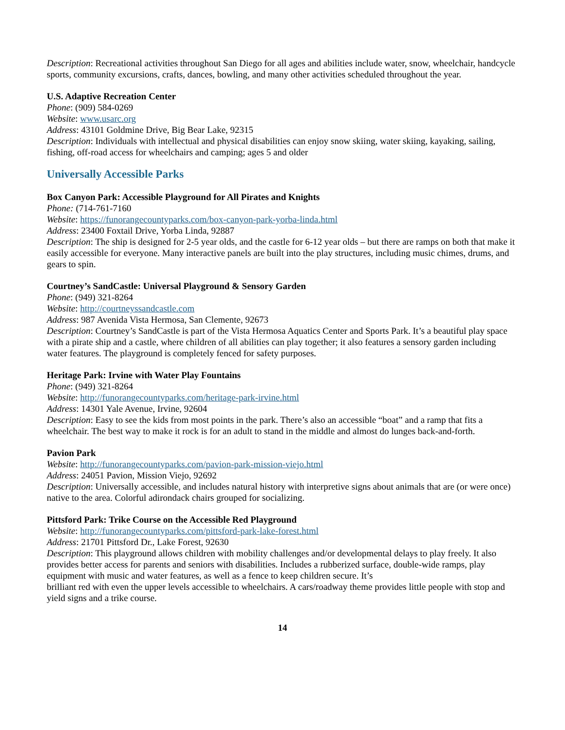Description: Recreational activities throughout San Diego for all ages and abilities include water, snow, wheelchair, handcycle sports, community excursions, crafts, dances, bowling, and many other activities scheduled throughout the year.
U.S. Adaptive Recreation Center
Phone: (909) 584-0269
Website: www.usarc.org
Address: 43101 Goldmine Drive, Big Bear Lake, 92315
Description: Individuals with intellectual and physical disabilities can enjoy snow skiing, water skiing, kayaking, sailing, fishing, off-road access for wheelchairs and camping; ages 5 and older
Universally Accessible Parks
Box Canyon Park: Accessible Playground for All Pirates and Knights
Phone: (714-761-7160
Website: https://funorangecountyparks.com/box-canyon-park-yorba-linda.html
Address: 23400 Foxtail Drive, Yorba Linda, 92887
Description: The ship is designed for 2-5 year olds, and the castle for 6-12 year olds – but there are ramps on both that make it easily accessible for everyone. Many interactive panels are built into the play structures, including music chimes, drums, and gears to spin.
Courtney’s SandCastle: Universal Playground & Sensory Garden
Phone: (949) 321-8264
Website: http://courtneyssandcastle.com
Address: 987 Avenida Vista Hermosa, San Clemente, 92673
Description: Courtney’s SandCastle is part of the Vista Hermosa Aquatics Center and Sports Park. It’s a beautiful play space with a pirate ship and a castle, where children of all abilities can play together; it also features a sensory garden including water features. The playground is completely fenced for safety purposes.
Heritage Park: Irvine with Water Play Fountains
Phone: (949) 321-8264
Website: http://funorangecountyparks.com/heritage-park-irvine.html
Address: 14301 Yale Avenue, Irvine, 92604
Description: Easy to see the kids from most points in the park. There’s also an accessible “boat” and a ramp that fits a wheelchair. The best way to make it rock is for an adult to stand in the middle and almost do lunges back-and-forth.
Pavion Park
Website: http://funorangecountyparks.com/pavion-park-mission-viejo.html
Address: 24051 Pavion, Mission Viejo, 92692
Description: Universally accessible, and includes natural history with interpretive signs about animals that are (or were once) native to the area. Colorful adirondack chairs grouped for socializing.
Pittsford Park: Trike Course on the Accessible Red Playground
Website: http://funorangecountyparks.com/pittsford-park-lake-forest.html
Address: 21701 Pittsford Dr., Lake Forest, 92630
Description: This playground allows children with mobility challenges and/or developmental delays to play freely. It also provides better access for parents and seniors with disabilities. Includes a rubberized surface, double-wide ramps, play equipment with music and water features, as well as a fence to keep children secure. It’s
brilliant red with even the upper levels accessible to wheelchairs. A cars/roadway theme provides little people with stop and yield signs and a trike course.
14